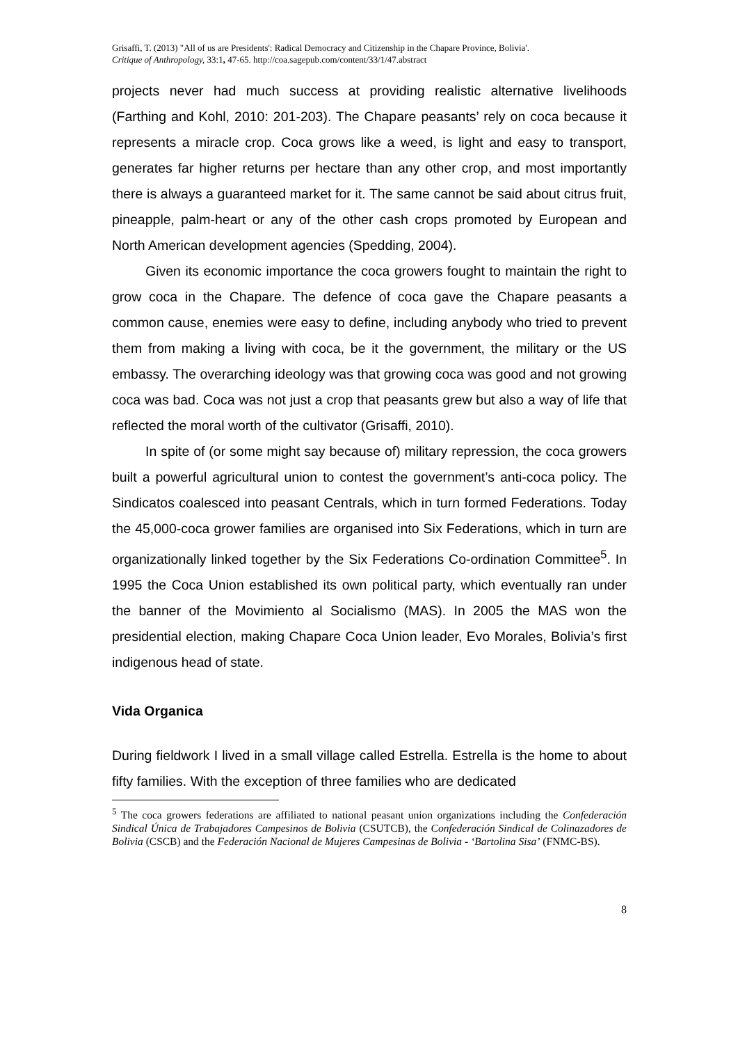Grisaffi, T. (2013) "All of us are Presidents': Radical Democracy and Citizenship in the Chapare Province, Bolivia'.
Critique of Anthropology, 33:1, 47-65. http://coa.sagepub.com/content/33/1/47.abstract
projects never had much success at providing realistic alternative livelihoods (Farthing and Kohl, 2010: 201-203). The Chapare peasants’ rely on coca because it represents a miracle crop. Coca grows like a weed, is light and easy to transport, generates far higher returns per hectare than any other crop, and most importantly there is always a guaranteed market for it. The same cannot be said about citrus fruit, pineapple, palm-heart or any of the other cash crops promoted by European and North American development agencies (Spedding, 2004).
Given its economic importance the coca growers fought to maintain the right to grow coca in the Chapare. The defence of coca gave the Chapare peasants a common cause, enemies were easy to define, including anybody who tried to prevent them from making a living with coca, be it the government, the military or the US embassy. The overarching ideology was that growing coca was good and not growing coca was bad. Coca was not just a crop that peasants grew but also a way of life that reflected the moral worth of the cultivator (Grisaffi, 2010).
In spite of (or some might say because of) military repression, the coca growers built a powerful agricultural union to contest the government’s anti-coca policy. The Sindicatos coalesced into peasant Centrals, which in turn formed Federations. Today the 45,000-coca grower families are organised into Six Federations, which in turn are organizationally linked together by the Six Federations Co-ordination Committee<sup>5</sup>. In 1995 the Coca Union established its own political party, which eventually ran under the banner of the Movimiento al Socialismo (MAS). In 2005 the MAS won the presidential election, making Chapare Coca Union leader, Evo Morales, Bolivia’s first indigenous head of state.
Vida Organica
During fieldwork I lived in a small village called Estrella. Estrella is the home to about fifty families. With the exception of three families who are dedicated
<sup>5</sup> The coca growers federations are affiliated to national peasant union organizations including the Confederación Sindical Única de Trabajadores Campesinos de Bolivia (CSUTCB), the Confederación Sindical de Colinazadores de Bolivia (CSCB) and the Federación Nacional de Mujeres Campesinas de Bolivia - ‘Bartolina Sisa’ (FNMC-BS).
8